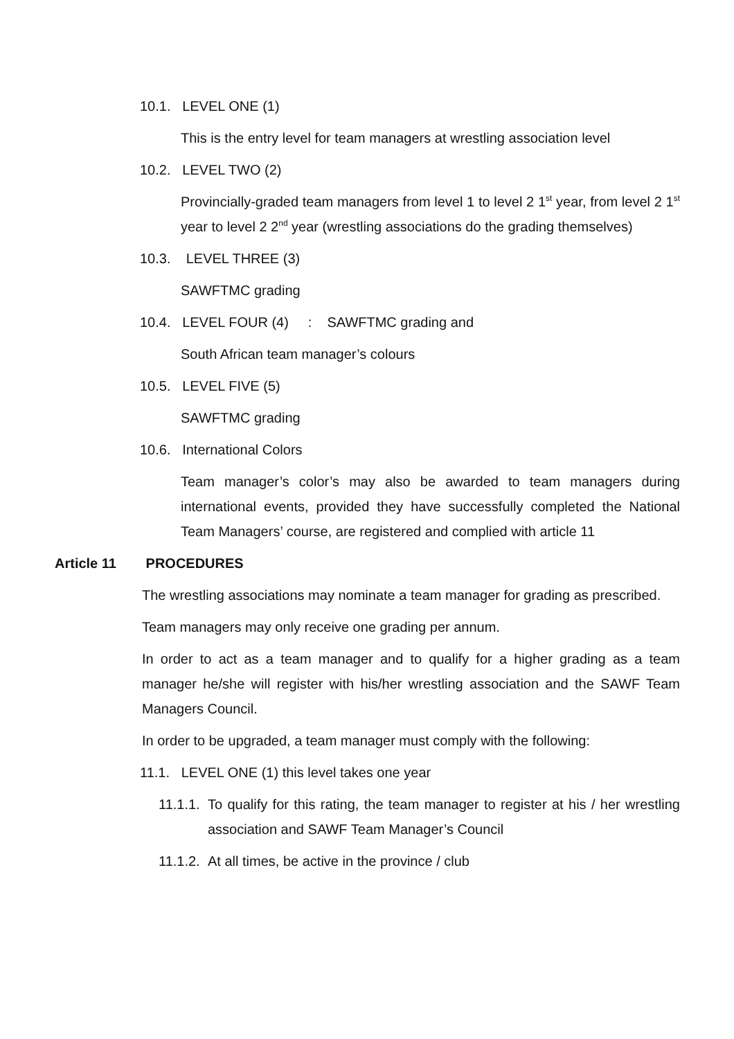10.1. LEVEL ONE (1)
This is the entry level for team managers at wrestling association level
10.2. LEVEL TWO (2)
Provincially-graded team managers from level 1 to level 2 1<sup>st</sup> year, from level 2 1<sup>st</sup> year to level 2 2<sup>nd</sup> year (wrestling associations do the grading themselves)
10.3. LEVEL THREE (3)
SAWFTMC grading
10.4. LEVEL FOUR (4) : SAWFTMC grading and
South African team manager’s colours
10.5. LEVEL FIVE (5)
SAWFTMC grading
10.6. International Colors
Team manager’s color’s may also be awarded to team managers during international events, provided they have successfully completed the National Team Managers’ course, are registered and complied with article 11
Article 11 PROCEDURES
The wrestling associations may nominate a team manager for grading as prescribed.
Team managers may only receive one grading per annum.
In order to act as a team manager and to qualify for a higher grading as a team manager he/she will register with his/her wrestling association and the SAWF Team Managers Council.
In order to be upgraded, a team manager must comply with the following:
11.1. LEVEL ONE (1) this level takes one year
11.1.1.
To qualify for this rating, the team manager to register at his / her wrestling association and SAWF Team Manager’s Council
11.1.2.
At all times, be active in the province / club